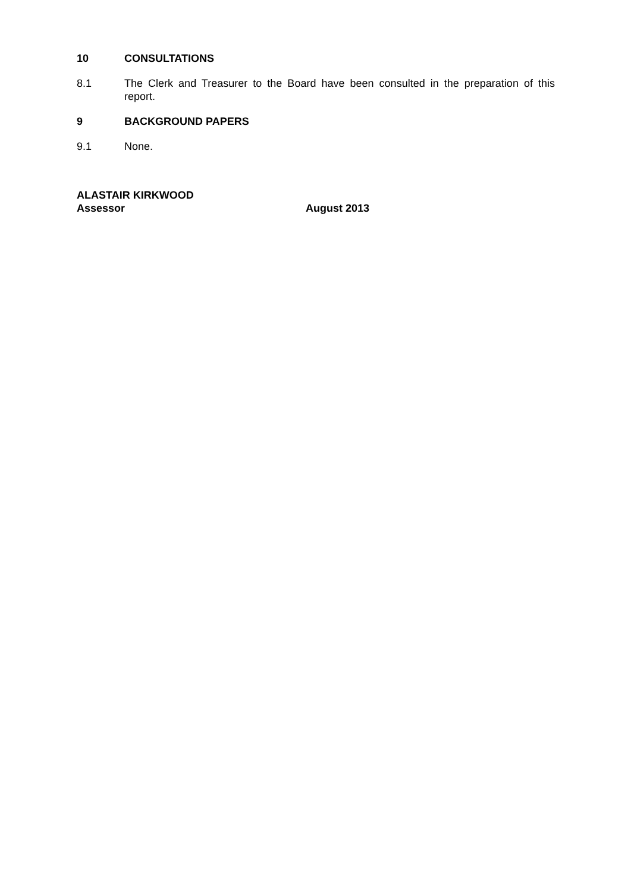10 CONSULTATIONS
8.1 The Clerk and Treasurer to the Board have been consulted in the preparation of this report.
9 BACKGROUND PAPERS
9.1 None.
ALASTAIR KIRKWOOD
Assessor August 2013